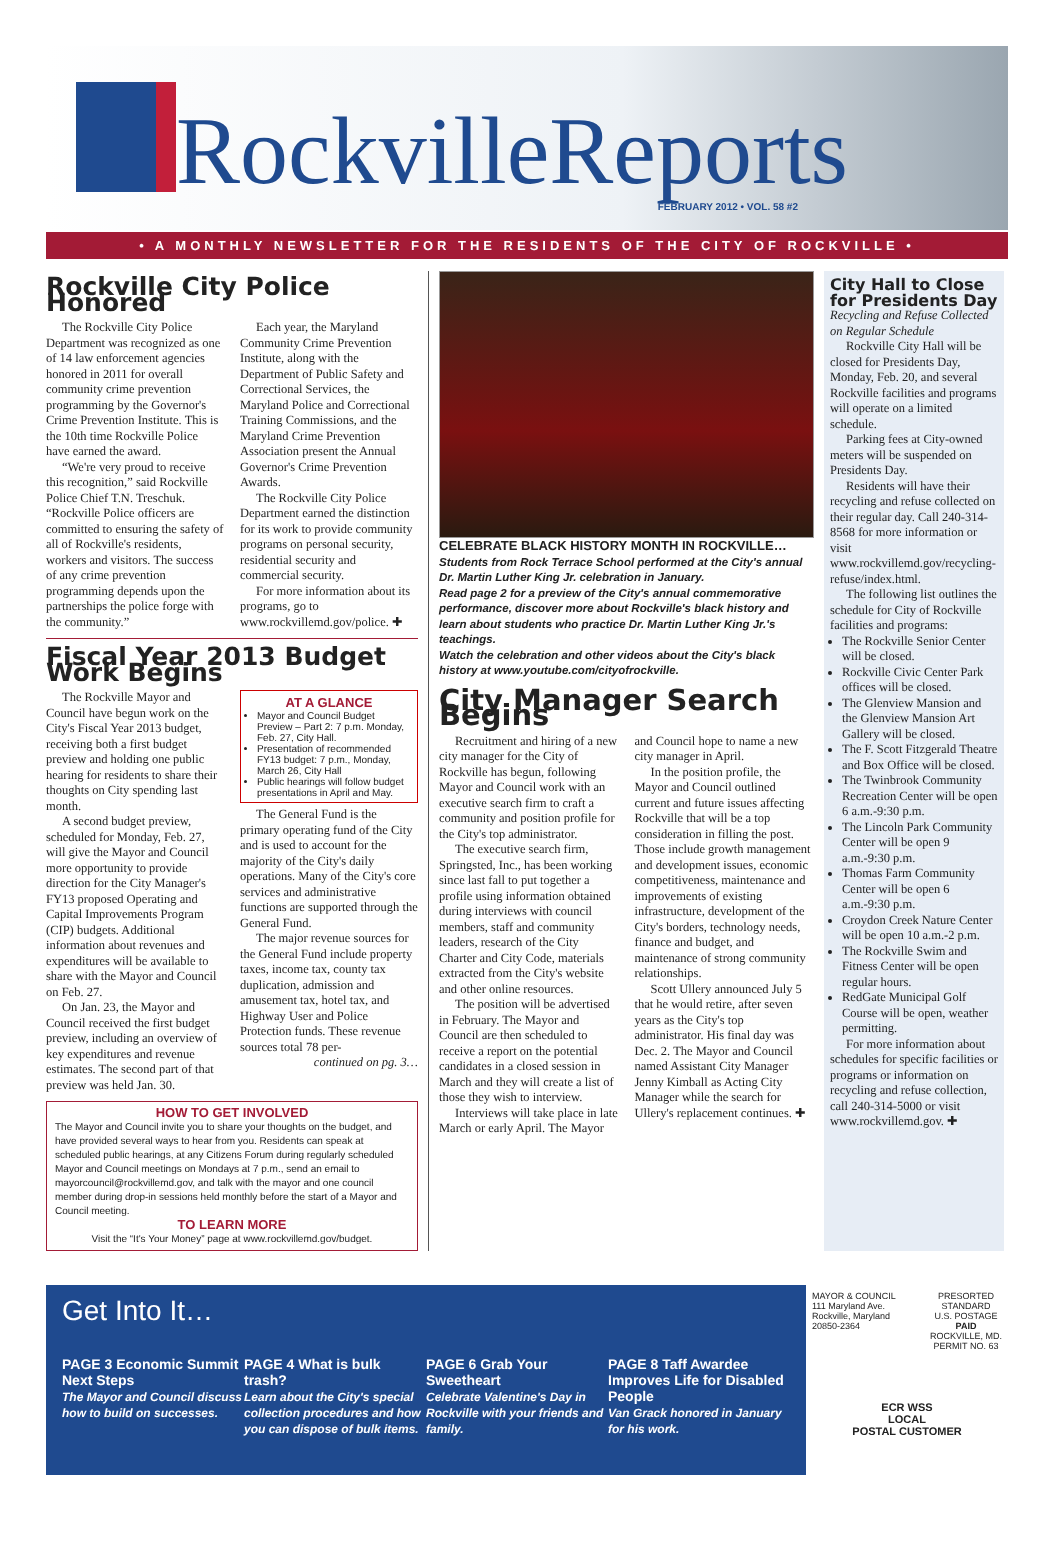RockvilleReports
FEBRUARY 2012 • VOL. 58 #2
• A MONTHLY NEWSLETTER FOR THE RESIDENTS OF THE CITY OF ROCKVILLE •
Rockville City Police Honored
The Rockville City Police Department was recognized as one of 14 law enforcement agencies honored in 2011 for overall community crime prevention programming by the Governor's Crime Prevention Institute. This is the 10th time Rockville Police have earned the award.
“We're very proud to receive this recognition,” said Rockville Police Chief T.N. Treschuk. “Rockville Police officers are committed to ensuring the safety of all of Rockville's residents, workers and visitors. The success of any crime prevention programming depends upon the partnerships the police forge with the community.”
Each year, the Maryland Community Crime Prevention Institute, along with the Department of Public Safety and Correctional Services, the Maryland Police and Correctional Training Commissions, and the Maryland Crime Prevention Association present the Annual Governor's Crime Prevention Awards.
The Rockville City Police Department earned the distinction for its work to provide community programs on personal security, residential security and commercial security.
For more information about its programs, go to www.rockvillemd.gov/police. ✚
Fiscal Year 2013 Budget Work Begins
The Rockville Mayor and Council have begun work on the City's Fiscal Year 2013 budget, receiving both a first budget preview and holding one public hearing for residents to share their thoughts on City spending last month.
A second budget preview, scheduled for Monday, Feb. 27, will give the Mayor and Council more opportunity to provide direction for the City Manager's FY13 proposed Operating and Capital Improvements Program (CIP) budgets. Additional information about revenues and expenditures will be available to share with the Mayor and Council on Feb. 27.
On Jan. 23, the Mayor and Council received the first budget preview, including an overview of key expenditures and revenue estimates. The second part of that preview was held Jan. 30.
AT A GLANCE
Mayor and Council Budget Preview – Part 2: 7 p.m. Monday, Feb. 27, City Hall.
Presentation of recommended FY13 budget: 7 p.m., Monday, March 26, City Hall
Public hearings will follow budget presentations in April and May.
The General Fund is the primary operating fund of the City and is used to account for the majority of the City's daily operations. Many of the City's core services and administrative functions are supported through the General Fund.
The major revenue sources for the General Fund include property taxes, income tax, county tax duplication, admission and amusement tax, hotel tax, and Highway User and Police Protection funds. These revenue sources total 78 per-
continued on pg. 3…
HOW TO GET INVOLVED
The Mayor and Council invite you to share your thoughts on the budget, and have provided several ways to hear from you. Residents can speak at scheduled public hearings, at any Citizens Forum during regularly scheduled Mayor and Council meetings on Mondays at 7 p.m., send an email to mayorcouncil@rockvillemd.gov, and talk with the mayor and one council member during drop-in sessions held monthly before the start of a Mayor and Council meeting.
TO LEARN MORE
Visit the “It's Your Money” page at www.rockvillemd.gov/budget.
CELEBRATE BLACK HISTORY MONTH IN ROCKVILLE…
Students from Rock Terrace School performed at the City's annual Dr. Martin Luther King Jr. celebration in January.
Read page 2 for a preview of the City's annual commemorative performance, discover more about Rockville's black history and learn about students who practice Dr. Martin Luther King Jr.'s teachings.
Watch the celebration and other videos about the City's black history at www.youtube.com/cityofrockville.
City Manager Search Begins
Recruitment and hiring of a new city manager for the City of Rockville has begun, following Mayor and Council work with an executive search firm to craft a community and position profile for the City's top administrator.
The executive search firm, Springsted, Inc., has been working since last fall to put together a profile using information obtained during interviews with council members, staff and community leaders, research of the City Charter and City Code, materials extracted from the City's website and other online resources.
The position will be advertised in February. The Mayor and Council are then scheduled to receive a report on the potential candidates in a closed session in March and they will create a list of those they wish to interview.
Interviews will take place in late March or early April. The Mayor and Council hope to name a new city manager in April.
In the position profile, the Mayor and Council outlined current and future issues affecting Rockville that will be a top consideration in filling the post. Those include growth management and development issues, economic competitiveness, maintenance and improvements of existing infrastructure, development of the City's borders, technology needs, finance and budget, and maintenance of strong community relationships.
Scott Ullery announced July 5 that he would retire, after seven years as the City's top administrator. His final day was Dec. 2. The Mayor and Council named Assistant City Manager Jenny Kimball as Acting City Manager while the search for Ullery's replacement continues. ✚
City Hall to Close for Presidents Day
Recycling and Refuse Collected on Regular Schedule
Rockville City Hall will be closed for Presidents Day, Monday, Feb. 20, and several Rockville facilities and programs will operate on a limited schedule.
Parking fees at City-owned meters will be suspended on Presidents Day.
Residents will have their recycling and refuse collected on their regular day. Call 240-314-8568 for more information or visit www.rockvillemd.gov/recycling-refuse/index.html.
The following list outlines the schedule for City of Rockville facilities and programs:
The Rockville Senior Center will be closed.
Rockville Civic Center Park offices will be closed.
The Glenview Mansion and the Glenview Mansion Art Gallery will be closed.
The F. Scott Fitzgerald Theatre and Box Office will be closed.
The Twinbrook Community Recreation Center will be open 6 a.m.-9:30 p.m.
The Lincoln Park Community Center will be open 9 a.m.-9:30 p.m.
Thomas Farm Community Center will be open 6 a.m.-9:30 p.m.
Croydon Creek Nature Center will be open 10 a.m.-2 p.m.
The Rockville Swim and Fitness Center will be open regular hours.
RedGate Municipal Golf Course will be open, weather permitting.
For more information about schedules for specific facilities or programs or information on recycling and refuse collection, call 240-314-5000 or visit www.rockvillemd.gov. ✚
Get Into It…
PAGE 3 Economic Summit Next Steps
The Mayor and Council discuss how to build on successes.
PAGE 4 What is bulk trash?
Learn about the City's special collection procedures and how you can dispose of bulk items.
PAGE 6 Grab Your Sweetheart
Celebrate Valentine's Day in Rockville with your friends and family.
PAGE 8 Taff Awardee Improves Life for Disabled People
Van Grack honored in January for his work.
MAYOR & COUNCIL
111 Maryland Ave.
Rockville, Maryland
20850-2364
PRESORTED
STANDARD
U.S. POSTAGE
PAID
ROCKVILLE, MD.
PERMIT NO. 63
ECR WSS
LOCAL
POSTAL CUSTOMER